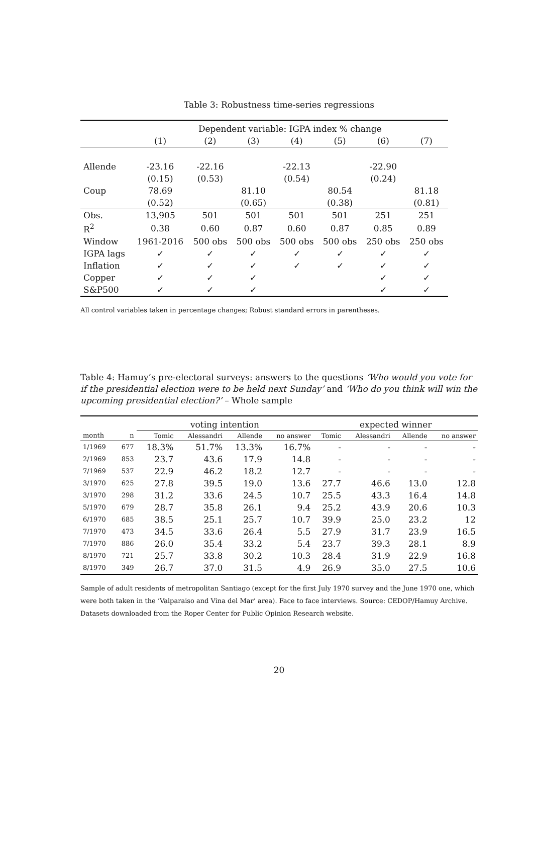Table 3: Robustness time-series regressions
| | Dependent variable: IGPA index % change | | | | | | |
| | (1) | (2) | (3) | (4) | (5) | (6) | (7) |
| Allende | -23.16 | -22.16 | | -22.13 | | -22.90 | |
| | (0.15) | (0.53) | | (0.54) | | (0.24) | |
| Coup | 78.69 | | 81.10 | | 80.54 | | 81.18 |
| | (0.52) | | (0.65) | | (0.38) | | (0.81) |
| Obs. | 13,905 | 501 | 501 | 501 | 501 | 251 | 251 |
| R<sup>2</sup> | 0.38 | 0.60 | 0.87 | 0.60 | 0.87 | 0.85 | 0.89 |
| Window | 1961-2016 | 500 obs | 500 obs | 500 obs | 500 obs | 250 obs | 250 obs |
| IGPA lags | ✓ | ✓ | ✓ | ✓ | ✓ | ✓ | ✓ |
| Inflation | ✓ | ✓ | ✓ | ✓ | ✓ | ✓ | ✓ |
| Copper | ✓ | ✓ | ✓ | | | ✓ | ✓ |
| S&P500 | ✓ | ✓ | ✓ | | | ✓ | ✓ |
All control variables taken in percentage changes; Robust standard errors in parentheses.
Table 4: Hamuy’s pre-electoral surveys: answers to the questions ‘Who would you vote for if the presidential election were to be held next Sunday’ and ‘Who do you think will win the upcoming presidential election?’ – Whole sample
| | | voting intention | | | | expected winner | | | |
| --- | --- | --- | --- | --- | --- | --- | --- | --- | --- |
| month | n | Tomic | Alessandri | Allende | no answer | Tomic | Alessandri | Allende | no answer |
| 1/1969 | 677 | 18.3% | 51.7% | 13.3% | 16.7% | - | - | - | - |
| 2/1969 | 853 | 23.7 | 43.6 | 17.9 | 14.8 | - | - | - | - |
| 7/1969 | 537 | 22.9 | 46.2 | 18.2 | 12.7 | - | - | - | - |
| 3/1970 | 625 | 27.8 | 39.5 | 19.0 | 13.6 | 27.7 | 46.6 | 13.0 | 12.8 |
| 3/1970 | 298 | 31.2 | 33.6 | 24.5 | 10.7 | 25.5 | 43.3 | 16.4 | 14.8 |
| 5/1970 | 679 | 28.7 | 35.8 | 26.1 | 9.4 | 25.2 | 43.9 | 20.6 | 10.3 |
| 6/1970 | 685 | 38.5 | 25.1 | 25.7 | 10.7 | 39.9 | 25.0 | 23.2 | 12 |
| 7/1970 | 473 | 34.5 | 33.6 | 26.4 | 5.5 | 27.9 | 31.7 | 23.9 | 16.5 |
| 7/1970 | 886 | 26.0 | 35.4 | 33.2 | 5.4 | 23.7 | 39.3 | 28.1 | 8.9 |
| 8/1970 | 721 | 25.7 | 33.8 | 30.2 | 10.3 | 28.4 | 31.9 | 22.9 | 16.8 |
| 8/1970 | 349 | 26.7 | 37.0 | 31.5 | 4.9 | 26.9 | 35.0 | 27.5 | 10.6 |
Sample of adult residents of metropolitan Santiago (except for the first July 1970 survey and the June 1970 one, which were both taken in the ‘Valparaiso and Vina del Mar’ area). Face to face interviews. Source: CEDOP/Hamuy Archive. Datasets downloaded from the Roper Center for Public Opinion Research website.
20